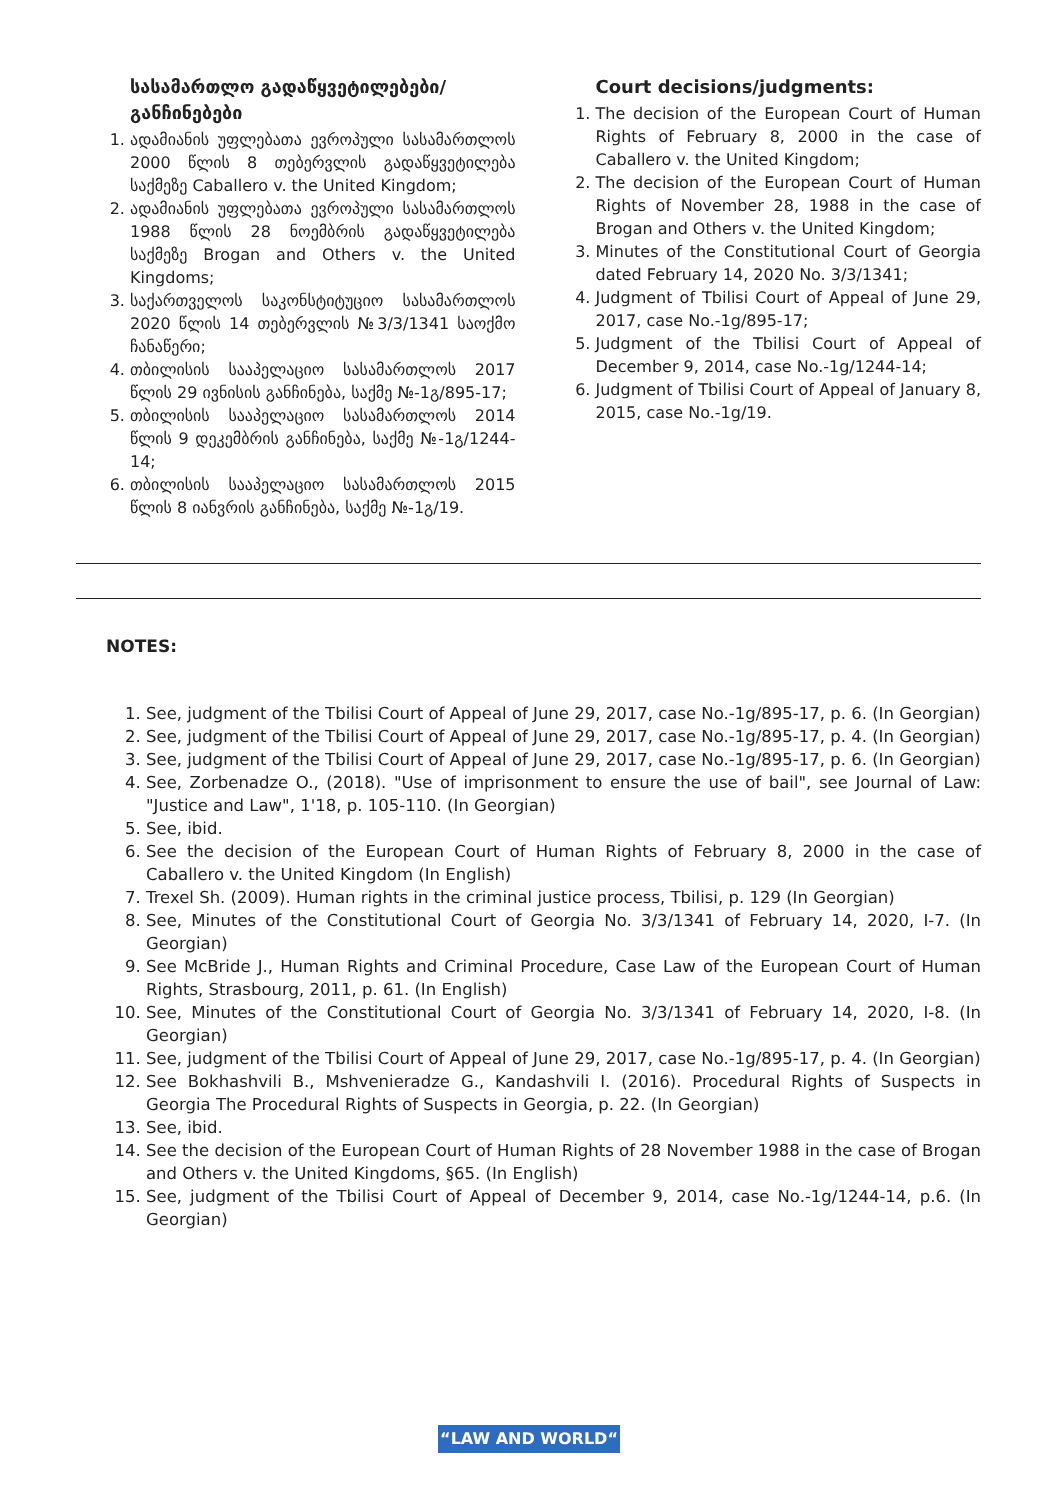სასამართლო გადაწყვეტილებები/ განჩინებები
1. ადამიანის უფლებათა ევროპული სასამართლოს 2000 წლის 8 თებერვლის გადაწყვეტილება საქმეზე Caballero v. the United Kingdom;
2. ადამიანის უფლებათა ევროპული სასამართლოს 1988 წლის 28 ნოემბრის გადაწყვეტილება საქმეზე Brogan and Others v. the United Kingdoms;
3. საქართველოს საკონსტიტუციო სასამართლოს 2020 წლის 14 თებერვლის №3/3/1341 საოქმო ჩანაწერი;
4. თბილისის სააპელაციო სასამართლოს 2017 წლის 29 ივნისის განჩინება, საქმე №-1გ/895-17;
5. თბილისის სააპელაციო სასამართლოს 2014 წლის 9 დეკემბრის განჩინება, საქმე №-1გ/1244-14;
6. თბილისის სააპელაციო სასამართლოს 2015 წლის 8 იანვრის განჩინება, საქმე №-1გ/19.
Court decisions/judgments:
1. The decision of the European Court of Human Rights of February 8, 2000 in the case of Caballero v. the United Kingdom;
2. The decision of the European Court of Human Rights of November 28, 1988 in the case of Brogan and Others v. the United Kingdom;
3. Minutes of the Constitutional Court of Georgia dated February 14, 2020 No. 3/3/1341;
4. Judgment of Tbilisi Court of Appeal of June 29, 2017, case No.-1g/895-17;
5. Judgment of the Tbilisi Court of Appeal of December 9, 2014, case No.-1g/1244-14;
6. Judgment of Tbilisi Court of Appeal of January 8, 2015, case No.-1g/19.
NOTES:
1. See, judgment of the Tbilisi Court of Appeal of June 29, 2017, case No.-1g/895-17, p. 6. (In Georgian)
2. See, judgment of the Tbilisi Court of Appeal of June 29, 2017, case No.-1g/895-17, p. 4. (In Georgian)
3. See, judgment of the Tbilisi Court of Appeal of June 29, 2017, case No.-1g/895-17, p. 6. (In Georgian)
4. See, Zorbenadze O., (2018). "Use of imprisonment to ensure the use of bail", see Journal of Law: "Justice and Law", 1'18, p. 105-110. (In Georgian)
5. See, ibid.
6. See the decision of the European Court of Human Rights of February 8, 2000 in the case of Caballero v. the United Kingdom (In English)
7. Trexel Sh. (2009). Human rights in the criminal justice process, Tbilisi, p. 129 (In Georgian)
8. See, Minutes of the Constitutional Court of Georgia No. 3/3/1341 of February 14, 2020, I-7. (In Georgian)
9. See McBride J., Human Rights and Criminal Procedure, Case Law of the European Court of Human Rights, Strasbourg, 2011, p. 61. (In English)
10. See, Minutes of the Constitutional Court of Georgia No. 3/3/1341 of February 14, 2020, I-8. (In Georgian)
11. See, judgment of the Tbilisi Court of Appeal of June 29, 2017, case No.-1g/895-17, p. 4. (In Georgian)
12. See Bokhashvili B., Mshvenieradze G., Kandashvili I. (2016). Procedural Rights of Suspects in Georgia The Procedural Rights of Suspects in Georgia, p. 22. (In Georgian)
13. See, ibid.
14. See the decision of the European Court of Human Rights of 28 November 1988 in the case of Brogan and Others v. the United Kingdoms, §65. (In English)
15. See, judgment of the Tbilisi Court of Appeal of December 9, 2014, case No.-1g/1244-14, p.6. (In Georgian)
“LAW AND WORLD“